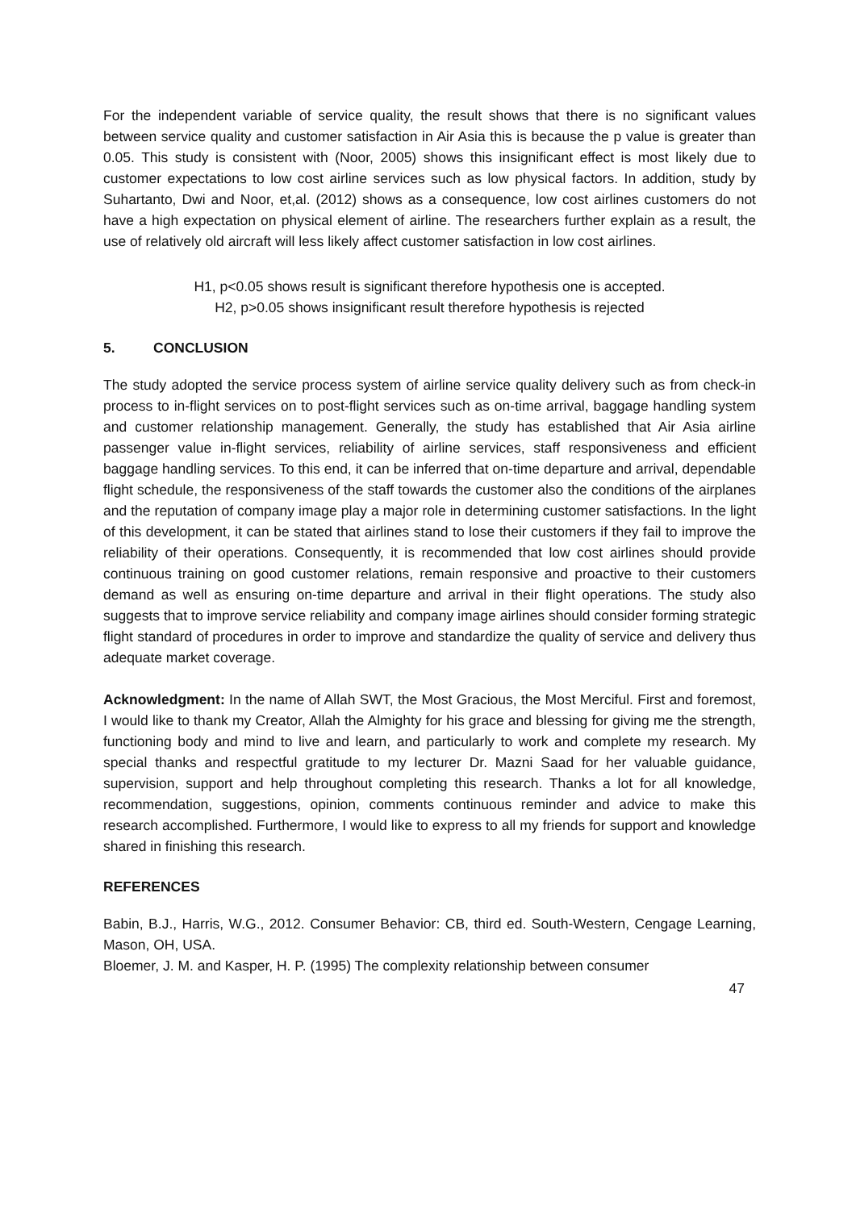For the independent variable of service quality, the result shows that there is no significant values between service quality and customer satisfaction in Air Asia this is because the p value is greater than 0.05. This study is consistent with (Noor, 2005) shows this insignificant effect is most likely due to customer expectations to low cost airline services such as low physical factors. In addition, study by Suhartanto, Dwi and Noor, et,al. (2012) shows as a consequence, low cost airlines customers do not have a high expectation on physical element of airline. The researchers further explain as a result, the use of relatively old aircraft will less likely affect customer satisfaction in low cost airlines.
H1, p<0.05 shows result is significant therefore hypothesis one is accepted.
H2, p>0.05 shows insignificant result therefore hypothesis is rejected
5. CONCLUSION
The study adopted the service process system of airline service quality delivery such as from check-in process to in-flight services on to post-flight services such as on-time arrival, baggage handling system and customer relationship management. Generally, the study has established that Air Asia airline passenger value in-flight services, reliability of airline services, staff responsiveness and efficient baggage handling services. To this end, it can be inferred that on-time departure and arrival, dependable flight schedule, the responsiveness of the staff towards the customer also the conditions of the airplanes and the reputation of company image play a major role in determining customer satisfactions. In the light of this development, it can be stated that airlines stand to lose their customers if they fail to improve the reliability of their operations. Consequently, it is recommended that low cost airlines should provide continuous training on good customer relations, remain responsive and proactive to their customers demand as well as ensuring on-time departure and arrival in their flight operations. The study also suggests that to improve service reliability and company image airlines should consider forming strategic flight standard of procedures in order to improve and standardize the quality of service and delivery thus adequate market coverage.
Acknowledgment: In the name of Allah SWT, the Most Gracious, the Most Merciful. First and foremost, I would like to thank my Creator, Allah the Almighty for his grace and blessing for giving me the strength, functioning body and mind to live and learn, and particularly to work and complete my research. My special thanks and respectful gratitude to my lecturer Dr. Mazni Saad for her valuable guidance, supervision, support and help throughout completing this research. Thanks a lot for all knowledge, recommendation, suggestions, opinion, comments continuous reminder and advice to make this research accomplished. Furthermore, I would like to express to all my friends for support and knowledge shared in finishing this research.
REFERENCES
Babin, B.J., Harris, W.G., 2012. Consumer Behavior: CB, third ed. South-Western, Cengage Learning, Mason, OH, USA.
Bloemer, J. M. and Kasper, H. P. (1995) The complexity relationship between consumer
47